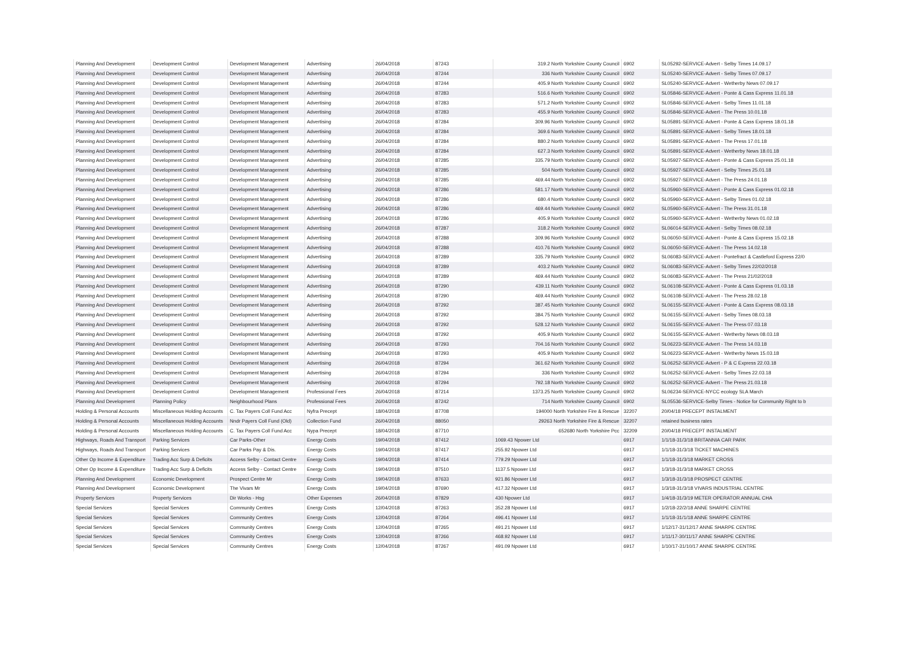| Planning And Development | Development Control | Development Management | Advertising | 26/04/2018 | 87243 | 319.2 North Yorkshire County Council | 6902 | SL05292-SERVICE-Advert - Selby Times 14.09.17 |
| Planning And Development | Development Control | Development Management | Advertising | 26/04/2018 | 87244 | 336 North Yorkshire County Council | 6902 | SL05240-SERVICE-Advert - Selby Times 07.09.17 |
| Planning And Development | Development Control | Development Management | Advertising | 26/04/2018 | 87244 | 405.9 North Yorkshire County Council | 6902 | SL05240-SERVICE-Advert - Wetherby News 07.09.17 |
| Planning And Development | Development Control | Development Management | Advertising | 26/04/2018 | 87283 | 516.6 North Yorkshire County Council | 6902 | SL05846-SERVICE-Advert - Ponte & Cass Express 11.01.18 |
| Planning And Development | Development Control | Development Management | Advertising | 26/04/2018 | 87283 | 571.2 North Yorkshire County Council | 6902 | SL05846-SERVICE-Advert - Selby Times 11.01.18 |
| Planning And Development | Development Control | Development Management | Advertising | 26/04/2018 | 87283 | 455.9 North Yorkshire County Council | 6902 | SL05846-SERVICE-Advert - The Press 10.01.18 |
| Planning And Development | Development Control | Development Management | Advertising | 26/04/2018 | 87284 | 309.96 North Yorkshire County Council | 6902 | SL05891-SERVICE-Advert - Ponte & Cass Express 18.01.18 |
| Planning And Development | Development Control | Development Management | Advertising | 26/04/2018 | 87284 | 369.6 North Yorkshire County Council | 6902 | SL05891-SERVICE-Advert - Selby Times 18.01.18 |
| Planning And Development | Development Control | Development Management | Advertising | 26/04/2018 | 87284 | 880.2 North Yorkshire County Council | 6902 | SL05891-SERVICE-Advert - The Press 17.01.18 |
| Planning And Development | Development Control | Development Management | Advertising | 26/04/2018 | 87284 | 627.3 North Yorkshire County Council | 6902 | SL05891-SERVICE-Advert - Wetherby News 18.01.18 |
| Planning And Development | Development Control | Development Management | Advertising | 26/04/2018 | 87285 | 335.79 North Yorkshire County Council | 6902 | SL05927-SERVICE-Advert - Ponte & Cass Express 25.01.18 |
| Planning And Development | Development Control | Development Management | Advertising | 26/04/2018 | 87285 | 504 North Yorkshire County Council | 6902 | SL05927-SERVICE-Advert - Selby Times 25.01.18 |
| Planning And Development | Development Control | Development Management | Advertising | 26/04/2018 | 87285 | 469.44 North Yorkshire County Council | 6902 | SL05927-SERVICE-Advert - The Press 24.01.18 |
| Planning And Development | Development Control | Development Management | Advertising | 26/04/2018 | 87286 | 581.17 North Yorkshire County Council | 6902 | SL05960-SERVICE-Advert - Ponte & Cass Express 01.02.18 |
| Planning And Development | Development Control | Development Management | Advertising | 26/04/2018 | 87286 | 680.4 North Yorkshire County Council | 6902 | SL05960-SERVICE-Advert - Selby Times 01.02.18 |
| Planning And Development | Development Control | Development Management | Advertising | 26/04/2018 | 87286 | 469.44 North Yorkshire County Council | 6902 | SL05960-SERVICE-Advert - The Press 31.01.18 |
| Planning And Development | Development Control | Development Management | Advertising | 26/04/2018 | 87286 | 405.9 North Yorkshire County Council | 6902 | SL05960-SERVICE-Advert - Wetherby News 01.02.18 |
| Planning And Development | Development Control | Development Management | Advertising | 26/04/2018 | 87287 | 318.2 North Yorkshire County Council | 6902 | SL06014-SERVICE-Advert - Selby Times 08.02.18 |
| Planning And Development | Development Control | Development Management | Advertising | 26/04/2018 | 87288 | 309.96 North Yorkshire County Council | 6902 | SL06050-SERVICE-Advert - Ponte & Cass Express 15.02.18 |
| Planning And Development | Development Control | Development Management | Advertising | 26/04/2018 | 87288 | 410.76 North Yorkshire County Council | 6902 | SL06050-SERVICE-Advert - The Press 14.02.18 |
| Planning And Development | Development Control | Development Management | Advertising | 26/04/2018 | 87289 | 335.79 North Yorkshire County Council | 6902 | SL06083-SERVICE-Advert - Pontefract & Castleford Express 22/0 |
| Planning And Development | Development Control | Development Management | Advertising | 26/04/2018 | 87289 | 403.2 North Yorkshire County Council | 6902 | SL06083-SERVICE-Advert - Selby Times 22/02/2018 |
| Planning And Development | Development Control | Development Management | Advertising | 26/04/2018 | 87289 | 469.44 North Yorkshire County Council | 6902 | SL06083-SERVICE-Advert - The Press 21/02/2018 |
| Planning And Development | Development Control | Development Management | Advertising | 26/04/2018 | 87290 | 439.11 North Yorkshire County Council | 6902 | SL06108-SERVICE-Advert - Ponte & Cass Express 01.03.18 |
| Planning And Development | Development Control | Development Management | Advertising | 26/04/2018 | 87290 | 469.44 North Yorkshire County Council | 6902 | SL06108-SERVICE-Advert - The Press 28.02.18 |
| Planning And Development | Development Control | Development Management | Advertising | 26/04/2018 | 87292 | 387.45 North Yorkshire County Council | 6902 | SL06155-SERVICE-Advert - Ponte & Cass Express 08.03.18 |
| Planning And Development | Development Control | Development Management | Advertising | 26/04/2018 | 87292 | 384.75 North Yorkshire County Council | 6902 | SL06155-SERVICE-Advert - Selby Times 08.03.18 |
| Planning And Development | Development Control | Development Management | Advertising | 26/04/2018 | 87292 | 528.12 North Yorkshire County Council | 6902 | SL06155-SERVICE-Advert - The Press 07.03.18 |
| Planning And Development | Development Control | Development Management | Advertising | 26/04/2018 | 87292 | 405.9 North Yorkshire County Council | 6902 | SL06155-SERVICE-Advert - Wetherby News 08.03.18 |
| Planning And Development | Development Control | Development Management | Advertising | 26/04/2018 | 87293 | 704.16 North Yorkshire County Council | 6902 | SL06223-SERVICE-Advert - The Press 14.03.18 |
| Planning And Development | Development Control | Development Management | Advertising | 26/04/2018 | 87293 | 405.9 North Yorkshire County Council | 6902 | SL06223-SERVICE-Advert - Wetherby News 15.03.18 |
| Planning And Development | Development Control | Development Management | Advertising | 26/04/2018 | 87294 | 361.62 North Yorkshire County Council | 6902 | SL06252-SERVICE-Advert - P & C Express 22.03.18 |
| Planning And Development | Development Control | Development Management | Advertising | 26/04/2018 | 87294 | 336 North Yorkshire County Council | 6902 | SL06252-SERVICE-Advert - Selby Times 22.03.18 |
| Planning And Development | Development Control | Development Management | Advertising | 26/04/2018 | 87294 | 792.18 North Yorkshire County Council | 6902 | SL06252-SERVICE-Advert - The Press 21.03.18 |
| Planning And Development | Development Control | Development Management | Professional Fees | 26/04/2018 | 87214 | 1373.25 North Yorkshire County Council | 6902 | SL06234-SERVICE-NYCC ecology SLA March |
| Planning And Development | Planning Policy | Neighbourhood Plans | Professional Fees | 26/04/2018 | 87242 | 714 North Yorkshire County Council | 6902 | SL05536-SERVICE-Selby Times - Notice for Community Right to b |
| Holding & Personal Accounts | Miscellaneous Holding Accounts | C. Tax Payers Coll Fund Acc | Nyfra Precept | 18/04/2018 | 87708 | 194000 North Yorkshire Fire & Rescue | 32207 | 20/04/18 PRECEPT INSTALMENT |
| Holding & Personal Accounts | Miscellaneous Holding Accounts | Nndr Payers Coll Fund (Old) | Collection Fund | 26/04/2018 | 88050 | 29263 North Yorkshire Fire & Rescue | 32207 | retained business rates |
| Holding & Personal Accounts | Miscellaneous Holding Accounts | C. Tax Payers Coll Fund Acc | Nypa Precept | 18/04/2018 | 87710 | 652680 North Yorkshire Pcc | 32209 | 20/04/18 PRECEPT INSTALMENT |
| Highways, Roads And Transport | Parking Services | Car Parks-Other | Energy Costs | 19/04/2018 | 87412 | 1069.43 Npower Ltd | 6917 | 1/1/18-31/3/18 BRITANNIA CAR PARK |
| Highways, Roads And Transport | Parking Services | Car Parks Pay & Dis. | Energy Costs | 19/04/2018 | 87417 | 255.92 Npower Ltd | 6917 | 1/1/18-31/3/18 TICKET MACHINES |
| Other Op Income & Expenditure | Trading Acc Surp & Deficits | Access Selby - Contact Centre | Energy Costs | 19/04/2018 | 87414 | 779.29 Npower Ltd | 6917 | 1/1/18-31/3/18 MARKET CROSS |
| Other Op Income & Expenditure | Trading Acc Surp & Deficits | Access Selby - Contact Centre | Energy Costs | 19/04/2018 | 87510 | 1137.5 Npower Ltd | 6917 | 1/3/18-31/3/18 MARKET CROSS |
| Planning And Development | Economic Development | Prospect Centre Mr | Energy Costs | 19/04/2018 | 87633 | 921.86 Npower Ltd | 6917 | 1/3/18-31/3/18 PROSPECT CENTRE |
| Planning And Development | Economic Development | The Vivars Mr | Energy Costs | 19/04/2018 | 87690 | 417.32 Npower Ltd | 6917 | 1/3/18-31/3/18 VIVARS INDUSTRIAL CENTRE |
| Property Services | Property Services | Dir Works - Hsg | Other Expenses | 26/04/2018 | 87829 | 430 Npower Ltd | 6917 | 1/4/18-31/3/19 METER OPERATOR ANNUAL CHA |
| Special Services | Special Services | Community Centres | Energy Costs | 12/04/2018 | 87263 | 352.28 Npower Ltd | 6917 | 1/2/18-22/2/18 ANNE SHARPE CENTRE |
| Special Services | Special Services | Community Centres | Energy Costs | 12/04/2018 | 87264 | 496.41 Npower Ltd | 6917 | 1/1/18-31/1/18 ANNE SHARPE CENTRE |
| Special Services | Special Services | Community Centres | Energy Costs | 12/04/2018 | 87265 | 491.21 Npower Ltd | 6917 | 1/12/17-31/12/17 ANNE SHARPE CENTRE |
| Special Services | Special Services | Community Centres | Energy Costs | 12/04/2018 | 87266 | 468.92 Npower Ltd | 6917 | 1/11/17-30/11/17 ANNE SHARPE CENTRE |
| Special Services | Special Services | Community Centres | Energy Costs | 12/04/2018 | 87267 | 491.09 Npower Ltd | 6917 | 1/10/17-31/10/17 ANNE SHARPE CENTRE |